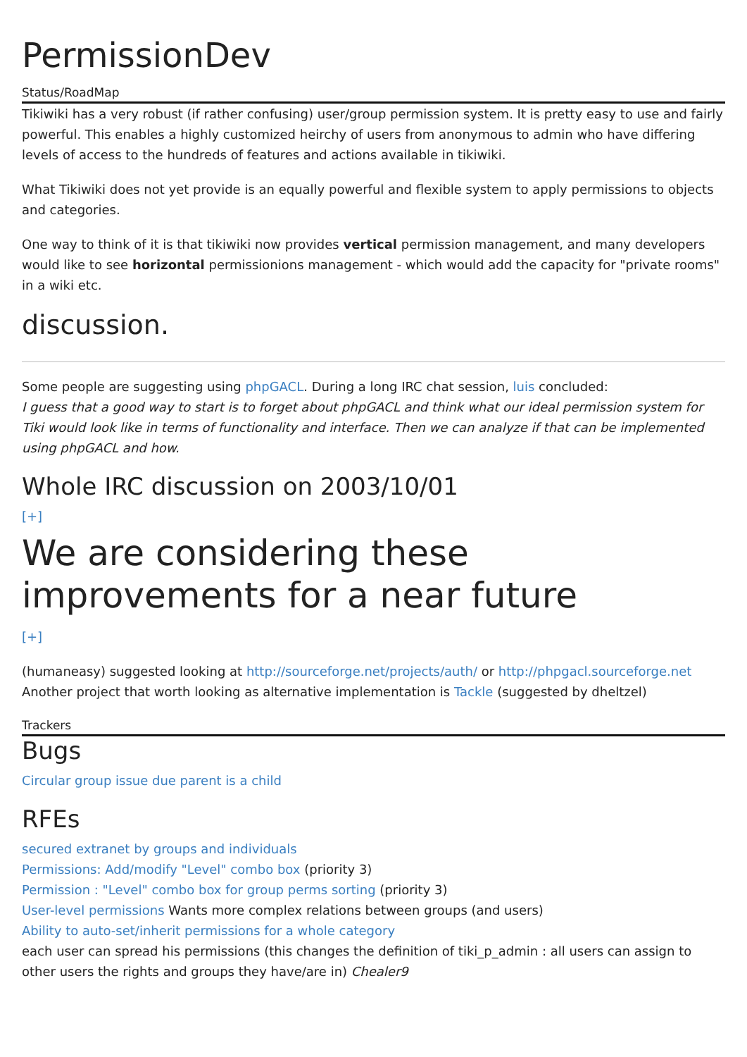PermissionDev
Status/RoadMap
Tikiwiki has a very robust (if rather confusing) user/group permission system. It is pretty easy to use and fairly powerful. This enables a highly customized heirchy of users from anonymous to admin who have differing levels of access to the hundreds of features and actions available in tikiwiki.
What Tikiwiki does not yet provide is an equally powerful and flexible system to apply permissions to objects and categories.
One way to think of it is that tikiwiki now provides vertical permission management, and many developers would like to see horizontal permissionions management - which would add the capacity for "private rooms" in a wiki etc.
discussion.
Some people are suggesting using phpGACL. During a long IRC chat session, luis concluded:
I guess that a good way to start is to forget about phpGACL and think what our ideal permission system for Tiki would look like in terms of functionality and interface. Then we can analyze if that can be implemented using phpGACL and how.
Whole IRC discussion on 2003/10/01
[+]
We are considering these improvements for a near future
[+]
(humaneasy) suggested looking at http://sourceforge.net/projects/auth/ or http://phpgacl.sourceforge.net
Another project that worth looking as alternative implementation is Tackle (suggested by dheltzel)
Trackers
Bugs
Circular group issue due parent is a child
RFEs
secured extranet by groups and individuals
Permissions: Add/modify "Level" combo box (priority 3)
Permission : "Level" combo box for group perms sorting (priority 3)
User-level permissions Wants more complex relations between groups (and users)
Ability to auto-set/inherit permissions for a whole category
each user can spread his permissions (this changes the definition of tiki_p_admin : all users can assign to other users the rights and groups they have/are in) Chealer9